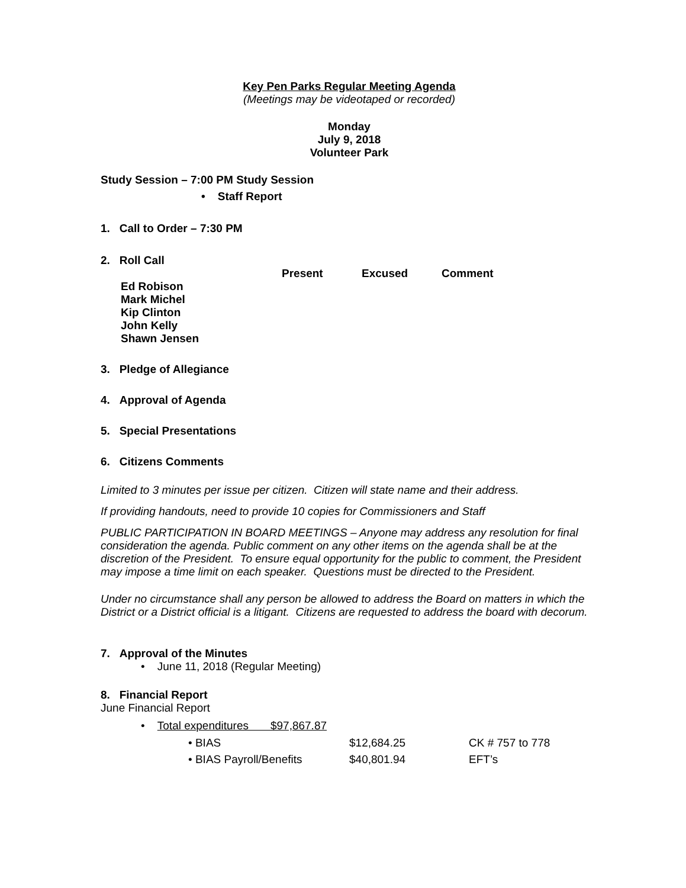Key Pen Parks Regular Meeting Agenda
(Meetings may be videotaped or recorded)
Monday
July 9, 2018
Volunteer Park
Study Session – 7:00 PM Study Session
• Staff Report
1. Call to Order – 7:30 PM
2. Roll Call
| | Present | Excused | Comment |
| --- | --- | --- | --- |
| Ed Robison | | | |
| Mark Michel | | | |
| Kip Clinton | | | |
| John Kelly | | | |
| Shawn Jensen | | | |
3. Pledge of Allegiance
4. Approval of Agenda
5. Special Presentations
6. Citizens Comments
Limited to 3 minutes per issue per citizen. Citizen will state name and their address.
If providing handouts, need to provide 10 copies for Commissioners and Staff
PUBLIC PARTICIPATION IN BOARD MEETINGS – Anyone may address any resolution for final consideration the agenda. Public comment on any other items on the agenda shall be at the discretion of the President. To ensure equal opportunity for the public to comment, the President may impose a time limit on each speaker. Questions must be directed to the President.
Under no circumstance shall any person be allowed to address the Board on matters in which the District or a District official is a litigant. Citizens are requested to address the board with decorum.
7. Approval of the Minutes
• June 11, 2018 (Regular Meeting)
8. Financial Report
June Financial Report
• Total expenditures $97,867.87
| • BIAS | $12,684.25 | CK # 757 to 778 |
| • BIAS Payroll/Benefits | $40,801.94 | EFT’s |